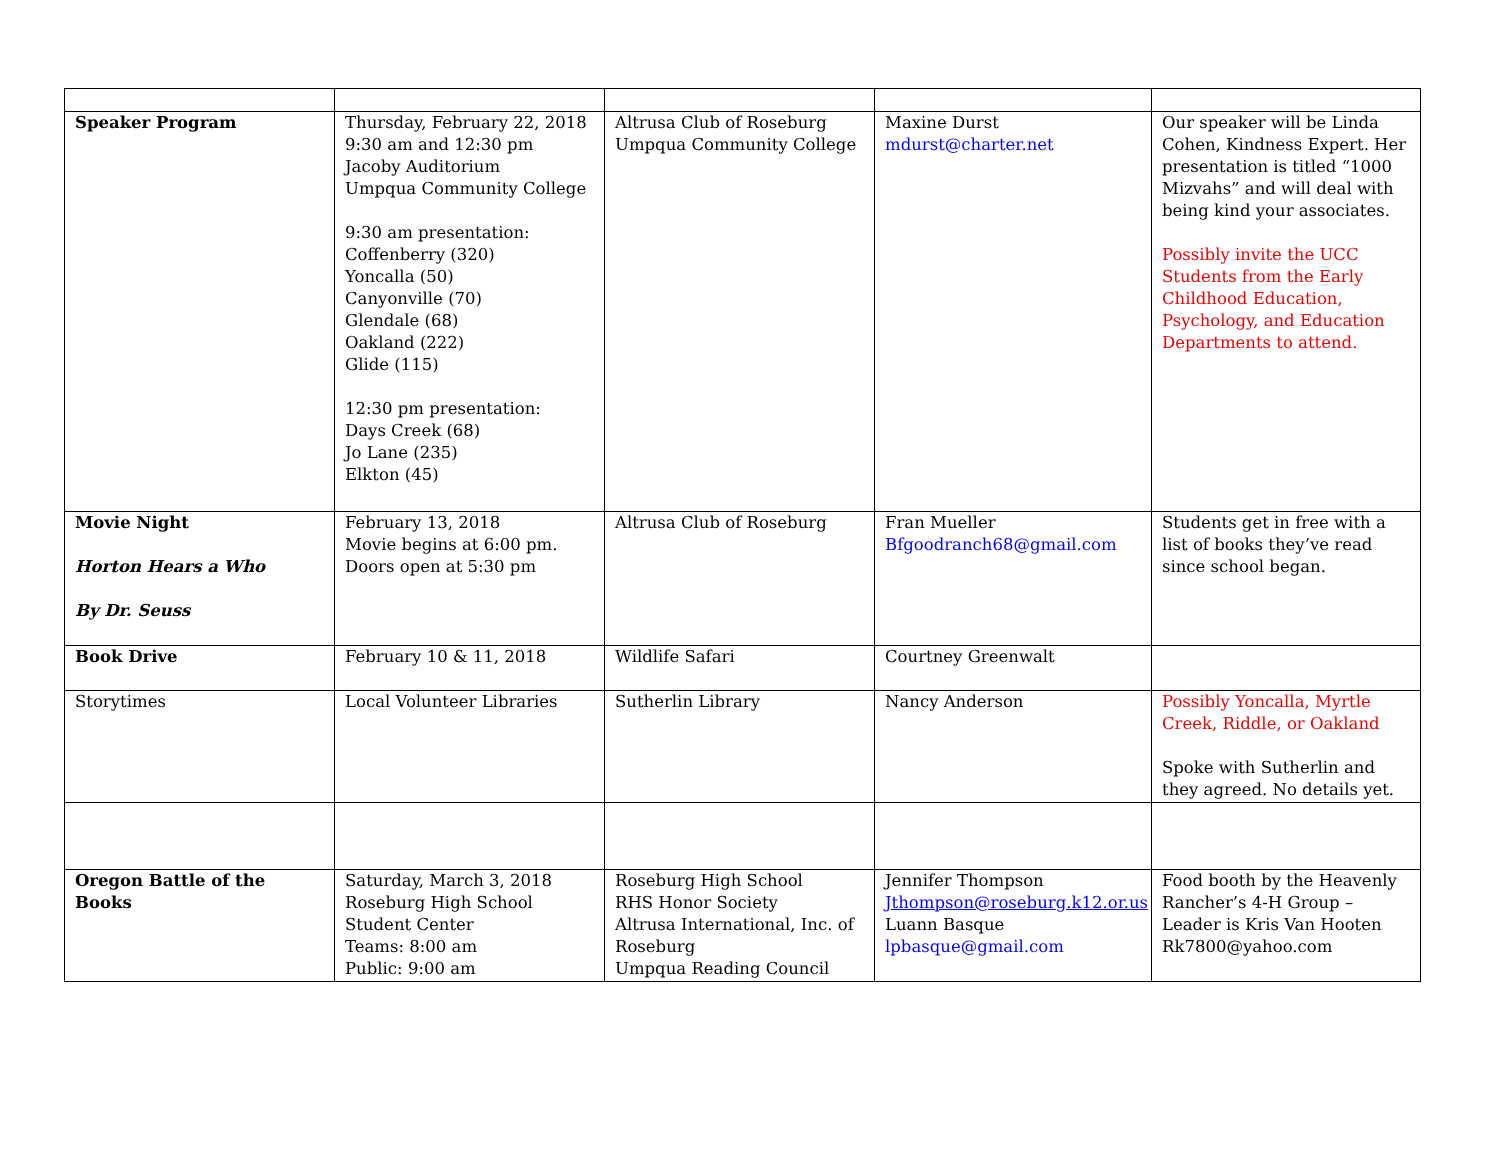| Speaker Program | Thursday, February 22, 2018 9:30 am and 12:30 pm Jacoby Auditorium Umpqua Community College 9:30 am presentation: Coffenberry (320) Yoncalla (50) Canyonville (70) Glendale (68) Oakland (222) Glide (115) 12:30 pm presentation: Days Creek (68) Jo Lane (235) Elkton (45) | Altrusa Club of Roseburg Umpqua Community College | Maxine Durst mdurst@charter.net | Our speaker will be Linda Cohen, Kindness Expert. Her presentation is titled “1000 Mizvahs” and will deal with being kind your associates. Possibly invite the UCC Students from the Early Childhood Education, Psychology, and Education Departments to attend. |
| Movie Night Horton Hears a Who By Dr. Seuss | February 13, 2018 Movie begins at 6:00 pm. Doors open at 5:30 pm | Altrusa Club of Roseburg | Fran Mueller Bfgoodranch68@gmail.com | Students get in free with a list of books they’ve read since school began. |
| Book Drive | February 10 & 11, 2018 | Wildlife Safari | Courtney Greenwalt | |
| Storytimes | Local Volunteer Libraries | Sutherlin Library | Nancy Anderson | Possibly Yoncalla, Myrtle Creek, Riddle, or Oakland Spoke with Sutherlin and they agreed. No details yet. |
| Oregon Battle of the Books | Saturday, March 3, 2018 Roseburg High School Student Center Teams: 8:00 am Public: 9:00 am | Roseburg High School RHS Honor Society Altrusa International, Inc. of Roseburg Umpqua Reading Council | Jennifer Thompson Jthompson@roseburg.k12.or.us Luann Basque lpbasque@gmail.com | Food booth by the Heavenly Rancher’s 4-H Group – Leader is Kris Van Hooten Rk7800@yahoo.com |